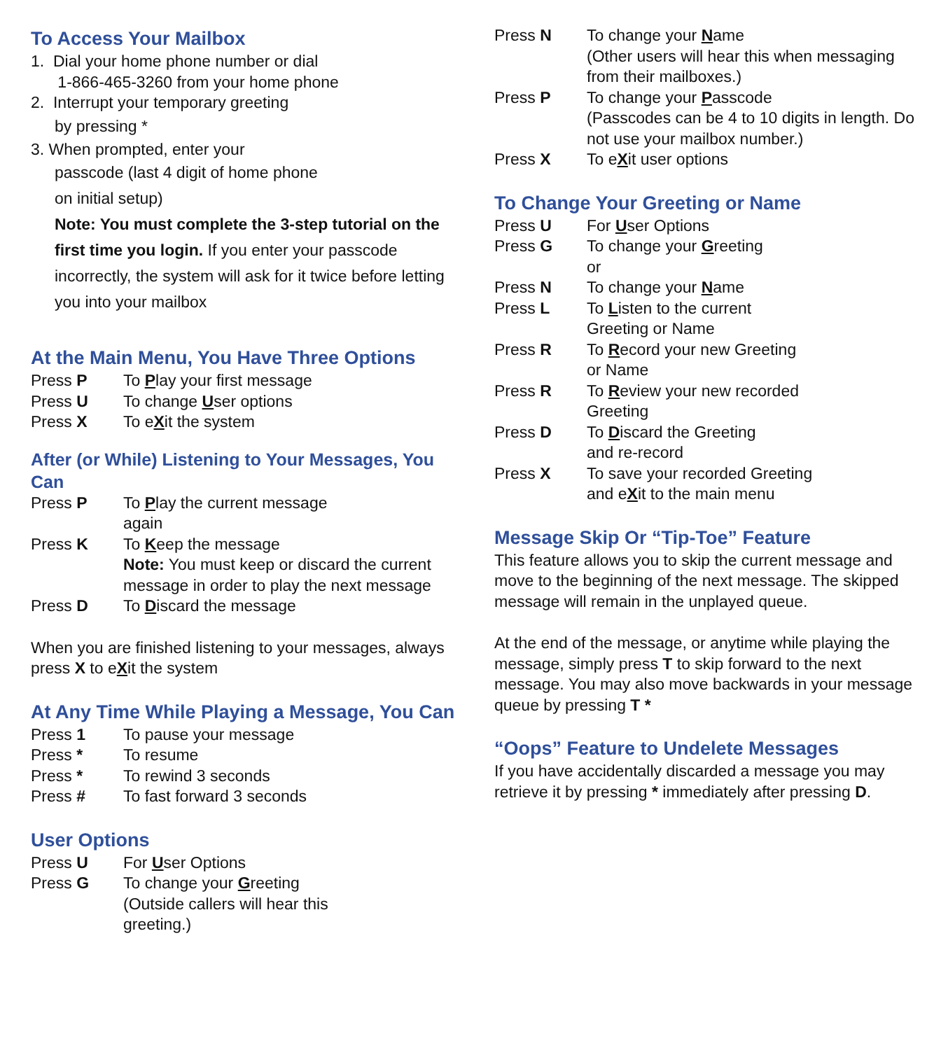To Access Your Mailbox
1. Dial your home phone number or dial
1-866-465-3260 from your home phone
2. Interrupt your temporary greeting
by pressing *
3. When prompted, enter your
passcode (last 4 digit of home phone
on initial setup)
Note: You must complete the 3-step tutorial on the first time you login. If you enter your passcode incorrectly, the system will ask for it twice before letting you into your mailbox
At the Main Menu, You Have Three Options
Press P To Play your first message
Press U To change User options
Press X To eXit the system
After (or While) Listening to Your Messages, You Can
Press P To Play the current message
again
Press K To Keep the message
Note: You must keep or discard the current message in order to play the next message
Press D To Discard the message
When you are finished listening to your messages, always press X to eXit the system
At Any Time While Playing a Message, You Can
Press 1 To pause your message
Press * To resume
Press * To rewind 3 seconds
Press # To fast forward 3 seconds
User Options
Press U For User Options
Press G To change your Greeting
(Outside callers will hear this
greeting.)
Press N To change your Name
(Other users will hear this when messaging from their mailboxes.)
Press P To change your Passcode
(Passcodes can be 4 to 10 digits in length. Do not use your mailbox number.)
Press X To eXit user options
To Change Your Greeting or Name
Press U For User Options
Press G To change your Greeting
or
Press N To change your Name
Press L To Listen to the current
Greeting or Name
Press R To Record your new Greeting
or Name
Press R To Review your new recorded
Greeting
Press D To Discard the Greeting
and re-record
Press X To save your recorded Greeting
and eXit to the main menu
Message Skip Or “Tip-Toe” Feature
This feature allows you to skip the current message and move to the beginning of the next message. The skipped message will remain in the unplayed queue.
At the end of the message, or anytime while playing the message, simply press T to skip forward to the next message. You may also move backwards in your message queue by pressing T *
“Oops” Feature to Undelete Messages
If you have accidentally discarded a message you may retrieve it by pressing * immediately after pressing D.